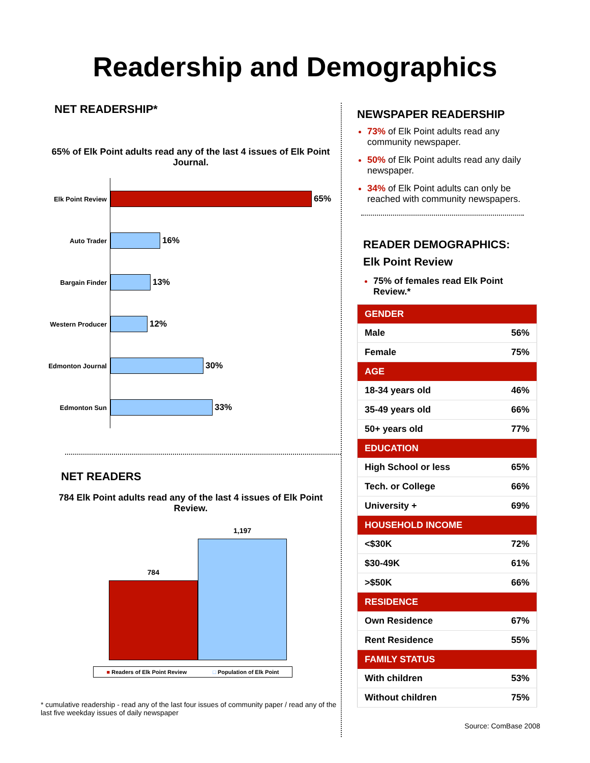Readership and Demographics
NET READERSHIP*
65% of Elk Point adults read any of the last 4 issues of Elk Point Journal.
Elk Point Review
65%
Auto Trader
16%
Bargain Finder
13%
Western Producer
12%
Edmonton Journal
30%
Edmonton Sun
33%
NET READERS
784 Elk Point adults read any of the last 4 issues of Elk Point Review.
784
1,197
■ Readers of Elk Point Review □ Population of Elk Point
* cumulative readership - read any of the last four issues of community paper / read any of the last five weekday issues of daily newspaper
NEWSPAPER READERSHIP
73% of Elk Point adults read any community newspaper.
50% of Elk Point adults read any daily newspaper.
34% of Elk Point adults can only be reached with community newspapers.
READER DEMOGRAPHICS:
Elk Point Review
75% of females read Elk Point Review.*
| GENDER | |
| --- | --- |
| Male | 56% |
| Female | 75% |
| AGE | |
| 18-34 years old | 46% |
| 35-49 years old | 66% |
| 50+ years old | 77% |
| EDUCATION | |
| High School or less | 65% |
| Tech. or College | 66% |
| University + | 69% |
| HOUSEHOLD INCOME | |
| <$30K | 72% |
| $30-49K | 61% |
| >$50K | 66% |
| RESIDENCE | |
| Own Residence | 67% |
| Rent Residence | 55% |
| FAMILY STATUS | |
| With children | 53% |
| Without children | 75% |
Source: ComBase 2008